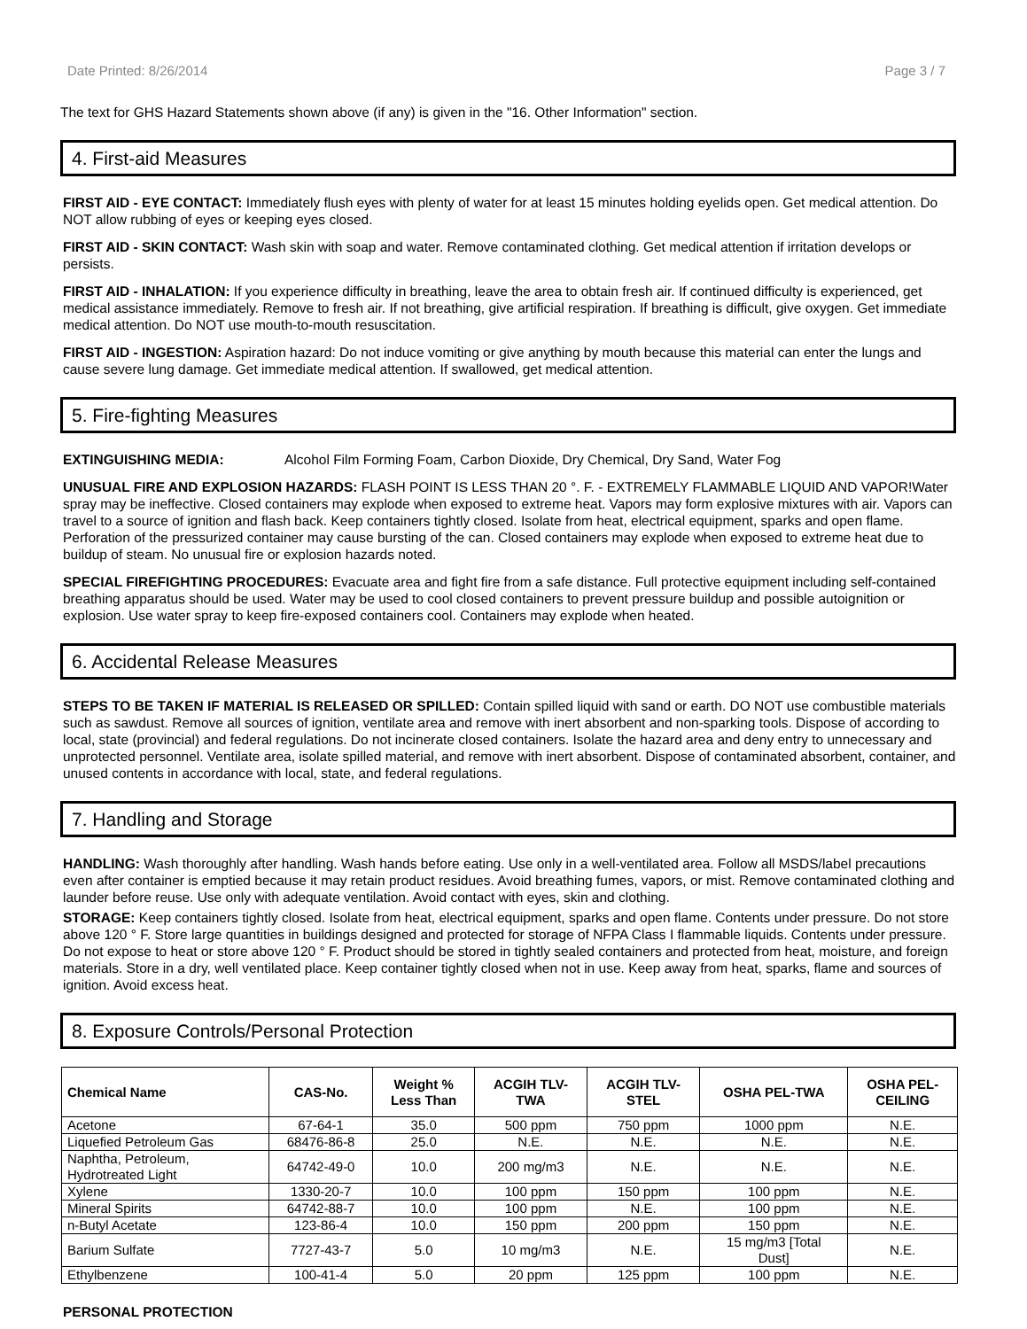Date Printed: 8/26/2014 Page 3 / 7
The text for GHS Hazard Statements shown above (if any) is given in the "16. Other Information" section.
4. First-aid Measures
FIRST AID - EYE CONTACT: Immediately flush eyes with plenty of water for at least 15 minutes holding eyelids open. Get medical attention. Do NOT allow rubbing of eyes or keeping eyes closed.
FIRST AID - SKIN CONTACT: Wash skin with soap and water. Remove contaminated clothing. Get medical attention if irritation develops or persists.
FIRST AID - INHALATION: If you experience difficulty in breathing, leave the area to obtain fresh air. If continued difficulty is experienced, get medical assistance immediately. Remove to fresh air. If not breathing, give artificial respiration. If breathing is difficult, give oxygen. Get immediate medical attention. Do NOT use mouth-to-mouth resuscitation.
FIRST AID - INGESTION: Aspiration hazard: Do not induce vomiting or give anything by mouth because this material can enter the lungs and cause severe lung damage. Get immediate medical attention. If swallowed, get medical attention.
5. Fire-fighting Measures
EXTINGUISHING MEDIA: Alcohol Film Forming Foam, Carbon Dioxide, Dry Chemical, Dry Sand, Water Fog
UNUSUAL FIRE AND EXPLOSION HAZARDS: FLASH POINT IS LESS THAN 20 °. F. - EXTREMELY FLAMMABLE LIQUID AND VAPOR!Water spray may be ineffective. Closed containers may explode when exposed to extreme heat. Vapors may form explosive mixtures with air. Vapors can travel to a source of ignition and flash back. Keep containers tightly closed. Isolate from heat, electrical equipment, sparks and open flame. Perforation of the pressurized container may cause bursting of the can. Closed containers may explode when exposed to extreme heat due to buildup of steam. No unusual fire or explosion hazards noted.
SPECIAL FIREFIGHTING PROCEDURES: Evacuate area and fight fire from a safe distance. Full protective equipment including self-contained breathing apparatus should be used. Water may be used to cool closed containers to prevent pressure buildup and possible autoignition or explosion. Use water spray to keep fire-exposed containers cool. Containers may explode when heated.
6. Accidental Release Measures
STEPS TO BE TAKEN IF MATERIAL IS RELEASED OR SPILLED: Contain spilled liquid with sand or earth. DO NOT use combustible materials such as sawdust. Remove all sources of ignition, ventilate area and remove with inert absorbent and non-sparking tools. Dispose of according to local, state (provincial) and federal regulations. Do not incinerate closed containers. Isolate the hazard area and deny entry to unnecessary and unprotected personnel. Ventilate area, isolate spilled material, and remove with inert absorbent. Dispose of contaminated absorbent, container, and unused contents in accordance with local, state, and federal regulations.
7. Handling and Storage
HANDLING: Wash thoroughly after handling. Wash hands before eating. Use only in a well-ventilated area. Follow all MSDS/label precautions even after container is emptied because it may retain product residues. Avoid breathing fumes, vapors, or mist. Remove contaminated clothing and launder before reuse. Use only with adequate ventilation. Avoid contact with eyes, skin and clothing.
STORAGE: Keep containers tightly closed. Isolate from heat, electrical equipment, sparks and open flame. Contents under pressure. Do not store above 120 ° F. Store large quantities in buildings designed and protected for storage of NFPA Class I flammable liquids. Contents under pressure. Do not expose to heat or store above 120 ° F. Product should be stored in tightly sealed containers and protected from heat, moisture, and foreign materials. Store in a dry, well ventilated place. Keep container tightly closed when not in use. Keep away from heat, sparks, flame and sources of ignition. Avoid excess heat.
8. Exposure Controls/Personal Protection
| Chemical Name | CAS-No. | Weight % Less Than | ACGIH TLV- TWA | ACGIH TLV- STEL | OSHA PEL-TWA | OSHA PEL- CEILING |
| --- | --- | --- | --- | --- | --- | --- |
| Acetone | 67-64-1 | 35.0 | 500 ppm | 750 ppm | 1000 ppm | N.E. |
| Liquefied Petroleum Gas | 68476-86-8 | 25.0 | N.E. | N.E. | N.E. | N.E. |
| Naphtha, Petroleum, Hydrotreated Light | 64742-49-0 | 10.0 | 200 mg/m3 | N.E. | N.E. | N.E. |
| Xylene | 1330-20-7 | 10.0 | 100 ppm | 150 ppm | 100 ppm | N.E. |
| Mineral Spirits | 64742-88-7 | 10.0 | 100 ppm | N.E. | 100 ppm | N.E. |
| n-Butyl Acetate | 123-86-4 | 10.0 | 150 ppm | 200 ppm | 150 ppm | N.E. |
| Barium Sulfate | 7727-43-7 | 5.0 | 10 mg/m3 | N.E. | 15 mg/m3 [Total Dust] | N.E. |
| Ethylbenzene | 100-41-4 | 5.0 | 20 ppm | 125 ppm | 100 ppm | N.E. |
PERSONAL PROTECTION